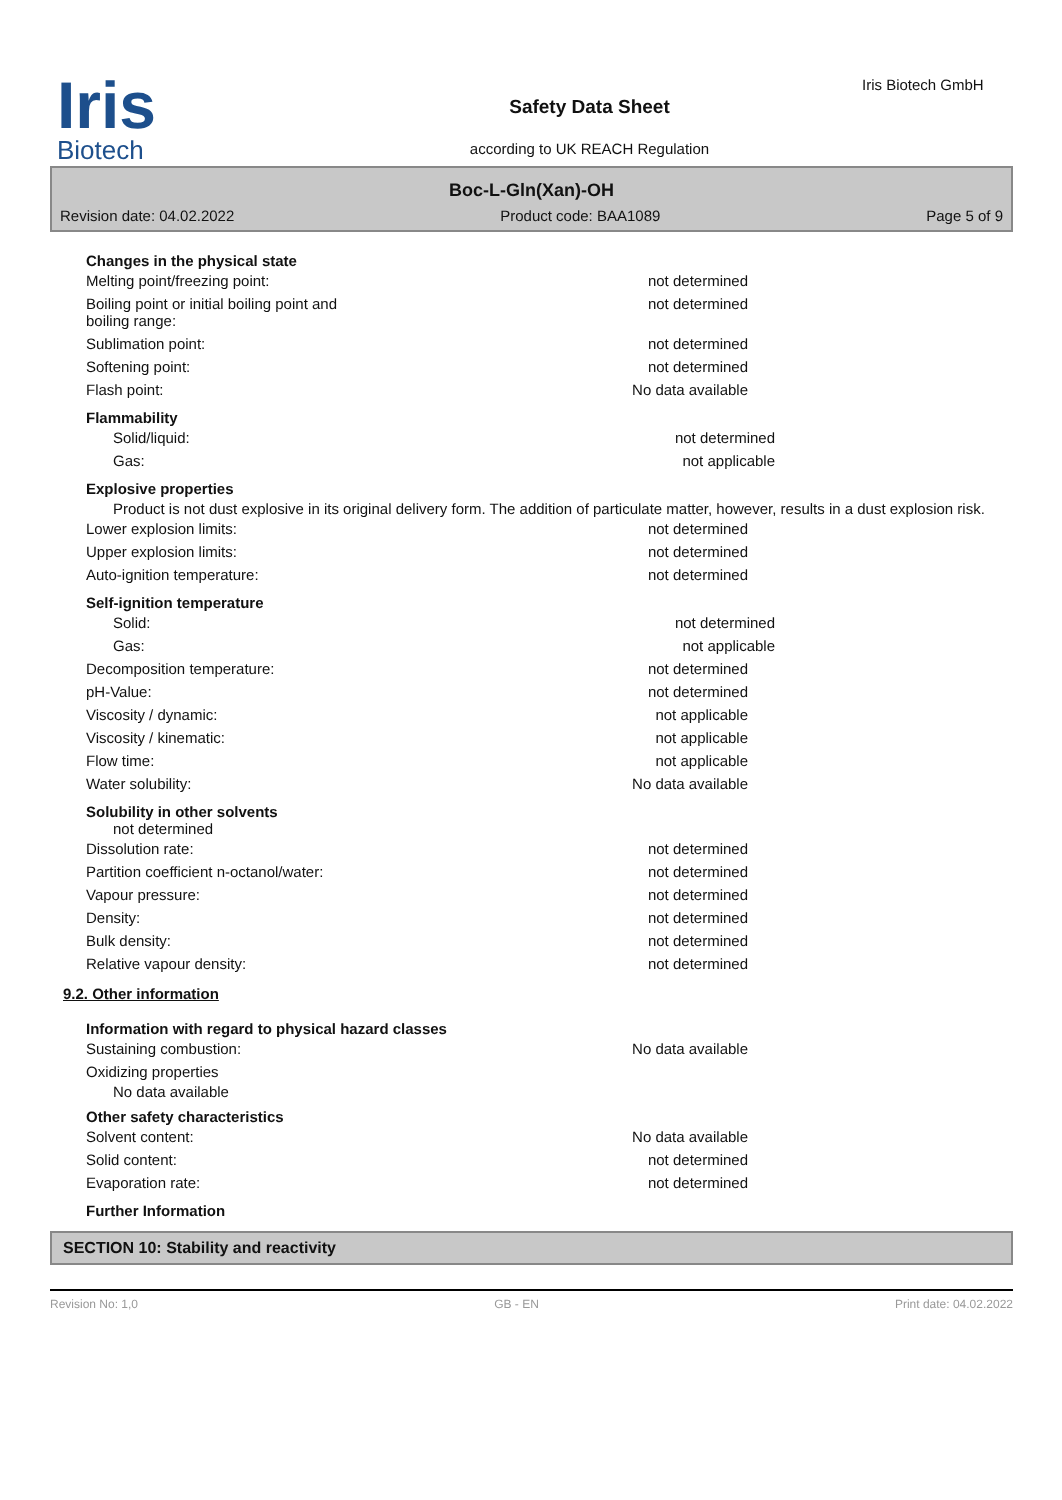Iris
Biotech
Safety Data Sheet
according to UK REACH Regulation
Iris Biotech GmbH
Boc-L-Gln(Xan)-OH
Revision date: 04.02.2022 Product code: BAA1089 Page 5 of 9
Changes in the physical state
Melting point/freezing point: not determined
Boiling point or initial boiling point and
boiling range: not determined
Sublimation point: not determined
Softening point: not determined
Flash point: No data available
Flammability
Solid/liquid: not determined
Gas: not applicable
Explosive properties
Product is not dust explosive in its original delivery form. The addition of particulate matter, however, results in a dust explosion risk.
Lower explosion limits: not determined
Upper explosion limits: not determined
Auto-ignition temperature: not determined
Self-ignition temperature
Solid: not determined
Gas: not applicable
Decomposition temperature: not determined
pH-Value: not determined
Viscosity / dynamic: not applicable
Viscosity / kinematic: not applicable
Flow time: not applicable
Water solubility: No data available
Solubility in other solvents
not determined
Dissolution rate: not determined
Partition coefficient n-octanol/water: not determined
Vapour pressure: not determined
Density: not determined
Bulk density: not determined
Relative vapour density: not determined
9.2. Other information
Information with regard to physical hazard classes
Sustaining combustion: No data available
Oxidizing properties
No data available
Other safety characteristics
Solvent content: No data available
Solid content: not determined
Evaporation rate: not determined
Further Information
SECTION 10: Stability and reactivity
Revision No: 1,0 GB - EN Print date: 04.02.2022